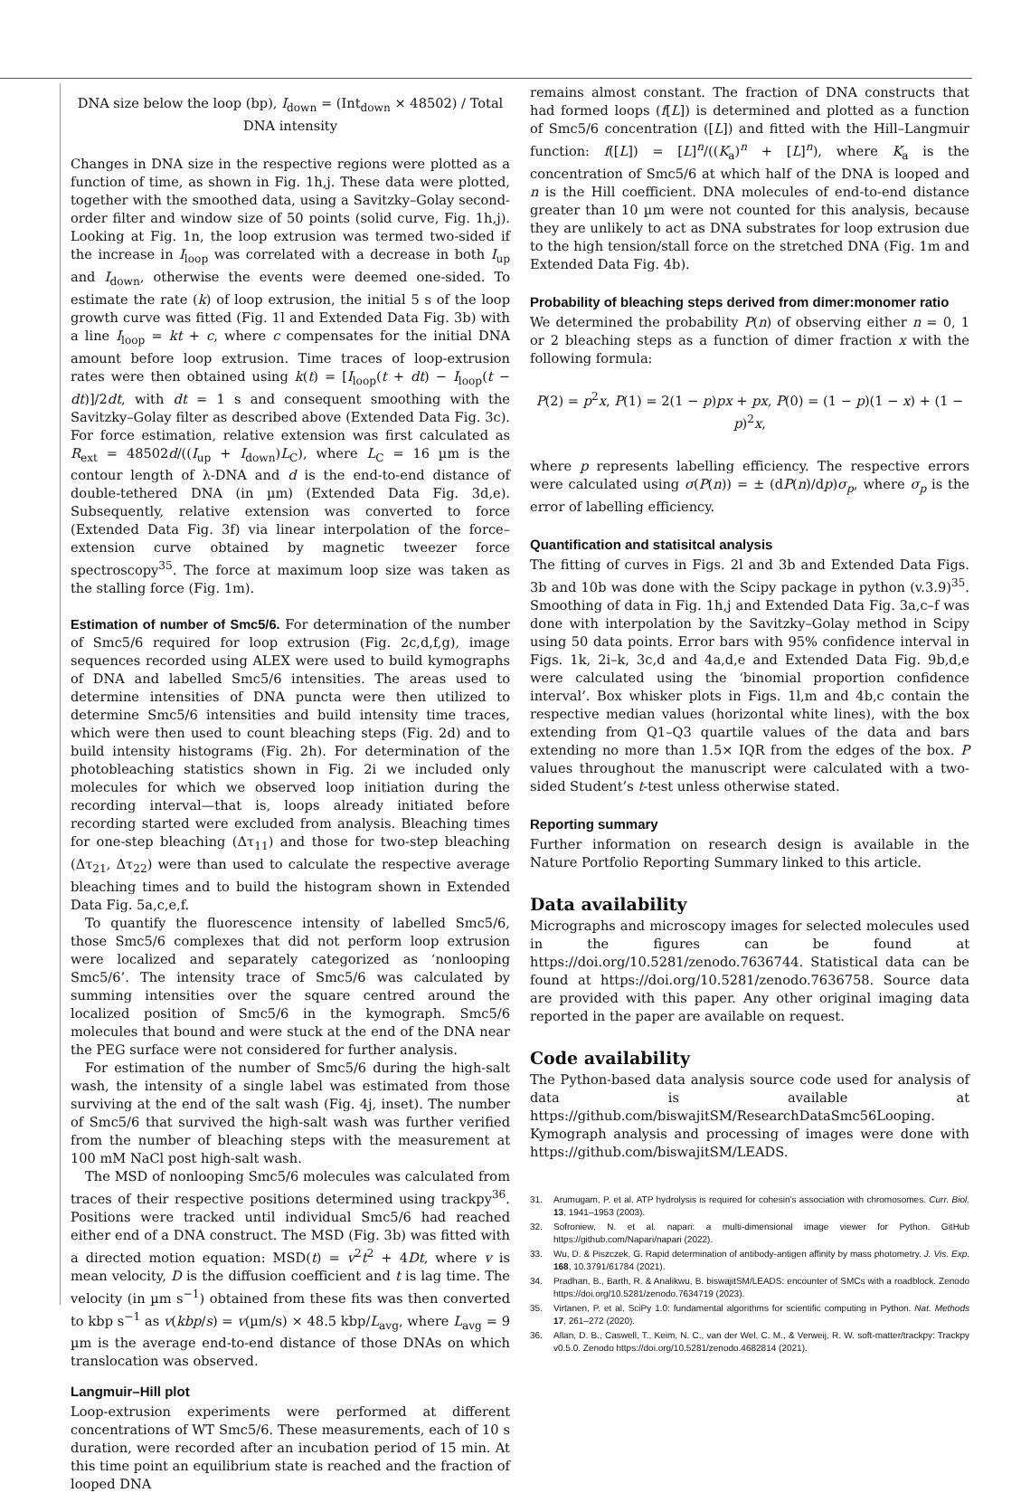DNA size below the loop (bp), I<sub>down</sub> = (Int<sub>down</sub> × 48502) / Total DNA intensity
Changes in DNA size in the respective regions were plotted as a function of time, as shown in Fig. 1h,j. These data were plotted, together with the smoothed data, using a Savitzky–Golay second-order filter and window size of 50 points (solid curve, Fig. 1h,j). Looking at Fig. 1n, the loop extrusion was termed two-sided if the increase in I<sub>loop</sub> was correlated with a decrease in both I<sub>up</sub> and I<sub>down</sub>, otherwise the events were deemed one-sided. To estimate the rate (k) of loop extrusion, the initial 5 s of the loop growth curve was fitted (Fig. 1l and Extended Data Fig. 3b) with a line I<sub>loop</sub> = kt + c, where c compensates for the initial DNA amount before loop extrusion. Time traces of loop-extrusion rates were then obtained using k(t) = [I<sub>loop</sub>(t + dt) − I<sub>loop</sub>(t − dt)]/2dt, with dt = 1 s and consequent smoothing with the Savitzky–Golay filter as described above (Extended Data Fig. 3c). For force estimation, relative extension was first calculated as R<sub>ext</sub> = 48502d/((I<sub>up</sub> + I<sub>down</sub>)L<sub>C</sub>), where L<sub>C</sub> = 16 µm is the contour length of λ-DNA and d is the end-to-end distance of double-tethered DNA (in µm) (Extended Data Fig. 3d,e). Subsequently, relative extension was converted to force (Extended Data Fig. 3f) via linear interpolation of the force–extension curve obtained by magnetic tweezer force spectroscopy<sup>35</sup>. The force at maximum loop size was taken as the stalling force (Fig. 1m).
Estimation of number of Smc5/6. For determination of the number of Smc5/6 required for loop extrusion (Fig. 2c,d,f,g), image sequences recorded using ALEX were used to build kymographs of DNA and labelled Smc5/6 intensities. The areas used to determine intensities of DNA puncta were then utilized to determine Smc5/6 intensities and build intensity time traces, which were then used to count bleaching steps (Fig. 2d) and to build intensity histograms (Fig. 2h). For determination of the photobleaching statistics shown in Fig. 2i we included only molecules for which we observed loop initiation during the recording interval—that is, loops already initiated before recording started were excluded from analysis. Bleaching times for one-step bleaching (Δτ<sub>11</sub>) and those for two-step bleaching (Δτ<sub>21</sub>, Δτ<sub>22</sub>) were than used to calculate the respective average bleaching times and to build the histogram shown in Extended Data Fig. 5a,c,e,f.
To quantify the fluorescence intensity of labelled Smc5/6, those Smc5/6 complexes that did not perform loop extrusion were localized and separately categorized as ‘nonlooping Smc5/6’. The intensity trace of Smc5/6 was calculated by summing intensities over the square centred around the localized position of Smc5/6 in the kymograph. Smc5/6 molecules that bound and were stuck at the end of the DNA near the PEG surface were not considered for further analysis.
For estimation of the number of Smc5/6 during the high-salt wash, the intensity of a single label was estimated from those surviving at the end of the salt wash (Fig. 4j, inset). The number of Smc5/6 that survived the high-salt wash was further verified from the number of bleaching steps with the measurement at 100 mM NaCl post high-salt wash.
The MSD of nonlooping Smc5/6 molecules was calculated from traces of their respective positions determined using trackpy<sup>36</sup>. Positions were tracked until individual Smc5/6 had reached either end of a DNA construct. The MSD (Fig. 3b) was fitted with a directed motion equation: MSD(t) = v<sup>2</sup>t<sup>2</sup> + 4Dt, where v is mean velocity, D is the diffusion coefficient and t is lag time. The velocity (in µm s<sup>−1</sup>) obtained from these fits was then converted to kbp s<sup>−1</sup> as v(kbp/s) = v(µm/s) × 48.5 kbp/L<sub>avg</sub>, where L<sub>avg</sub> = 9 µm is the average end-to-end distance of those DNAs on which translocation was observed.
Langmuir–Hill plot
Loop-extrusion experiments were performed at different concentrations of WT Smc5/6. These measurements, each of 10 s duration, were recorded after an incubation period of 15 min. At this time point an equilibrium state is reached and the fraction of looped DNA
remains almost constant. The fraction of DNA constructs that had formed loops (f[L]) is determined and plotted as a function of Smc5/6 concentration ([L]) and fitted with the Hill–Langmuir function: f([L]) = [L]<sup>n</sup>/((K<sub>a</sub>)<sup>n</sup> + [L]<sup>n</sup>), where K<sub>a</sub> is the concentration of Smc5/6 at which half of the DNA is looped and n is the Hill coefficient. DNA molecules of end-to-end distance greater than 10 µm were not counted for this analysis, because they are unlikely to act as DNA substrates for loop extrusion due to the high tension/stall force on the stretched DNA (Fig. 1m and Extended Data Fig. 4b).
Probability of bleaching steps derived from dimer:monomer ratio
We determined the probability P(n) of observing either n = 0, 1 or 2 bleaching steps as a function of dimer fraction x with the following formula:
P(2) = p<sup>2</sup>x, P(1) = 2(1 − p)px + px, P(0) = (1 − p)(1 − x) + (1 − p)<sup>2</sup>x,
where p represents labelling efficiency. The respective errors were calculated using σ(P(n)) = ± (dP(n)/dp)σ<sub>p</sub>, where σ<sub>p</sub> is the error of labelling efficiency.
Quantification and statisitcal analysis
The fitting of curves in Figs. 2l and 3b and Extended Data Figs. 3b and 10b was done with the Scipy package in python (v.3.9)<sup>35</sup>. Smoothing of data in Fig. 1h,j and Extended Data Fig. 3a,c–f was done with interpolation by the Savitzky–Golay method in Scipy using 50 data points. Error bars with 95% confidence interval in Figs. 1k, 2i–k, 3c,d and 4a,d,e and Extended Data Fig. 9b,d,e were calculated using the ‘binomial proportion confidence interval’. Box whisker plots in Figs. 1l,m and 4b,c contain the respective median values (horizontal white lines), with the box extending from Q1–Q3 quartile values of the data and bars extending no more than 1.5× IQR from the edges of the box. P values throughout the manuscript were calculated with a two-sided Student’s t-test unless otherwise stated.
Reporting summary
Further information on research design is available in the Nature Portfolio Reporting Summary linked to this article.
Data availability
Micrographs and microscopy images for selected molecules used in the figures can be found at https://doi.org/10.5281/zenodo.7636744. Statistical data can be found at https://doi.org/10.5281/zenodo.7636758. Source data are provided with this paper. Any other original imaging data reported in the paper are available on request.
Code availability
The Python-based data analysis source code used for analysis of data is available at https://github.com/biswajitSM/ResearchDataSmc56Looping. Kymograph analysis and processing of images were done with https://github.com/biswajitSM/LEADS.
31. Arumugam, P. et al. ATP hydrolysis is required for cohesin’s association with chromosomes. Curr. Biol. 13, 1941–1953 (2003).
32. Sofroniew, N. et al. napari: a multi-dimensional image viewer for Python. GitHub https://github.com/Napari/napari (2022).
33. Wu, D. & Piszczek, G. Rapid determination of antibody-antigen affinity by mass photometry. J. Vis. Exp. 168, 10.3791/61784 (2021).
34. Pradhan, B., Barth, R. & Analikwu, B. biswajitSM/LEADS: encounter of SMCs with a roadblock. Zenodo https://doi.org/10.5281/zenodo.7634719 (2023).
35. Virtanen, P. et al. SciPy 1.0: fundamental algorithms for scientific computing in Python. Nat. Methods 17, 261–272 (2020).
36. Allan, D. B., Caswell, T., Keim, N. C., van der Wel, C. M., & Verweij, R. W. soft-matter/trackpy: Trackpy v0.5.0. Zenodo https://doi.org/10.5281/zenodo.4682814 (2021).